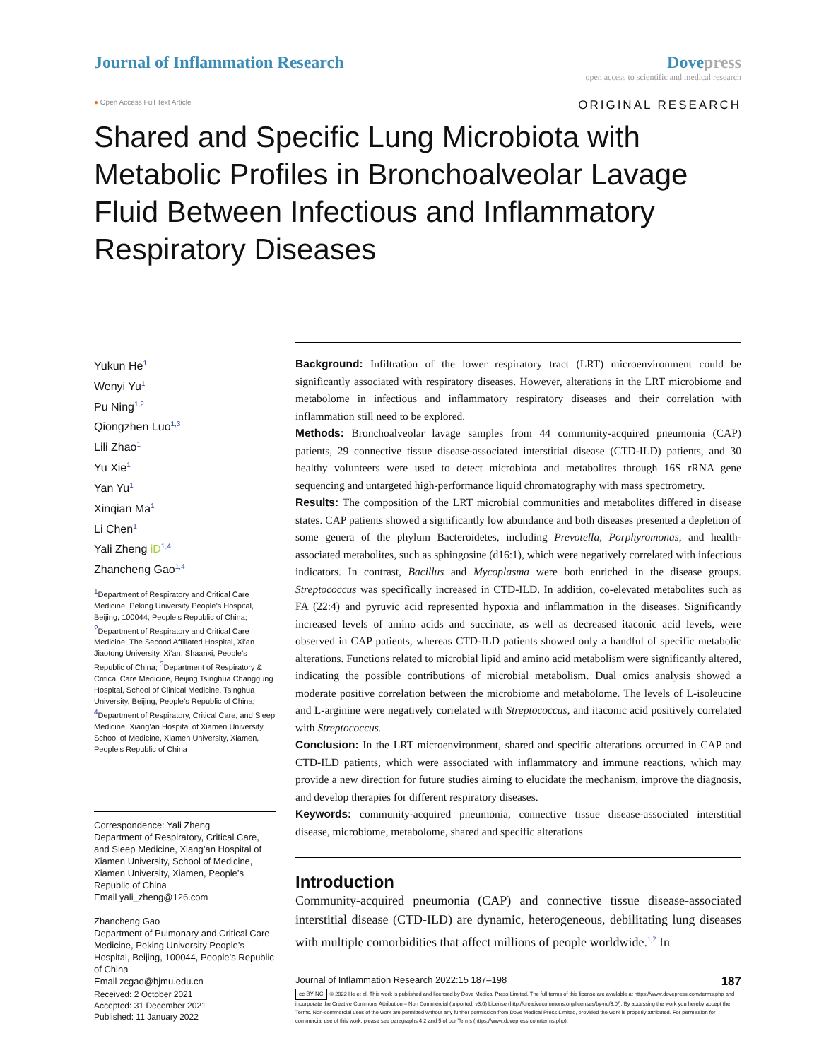Journal of Inflammation Research
Dove press
open access to scientific and medical research
● Open Access Full Text Article
ORIGINAL RESEARCH
Shared and Specific Lung Microbiota with Metabolic Profiles in Bronchoalveolar Lavage Fluid Between Infectious and Inflammatory Respiratory Diseases
Yukun He<sup>1</sup>
Wenyi Yu<sup>1</sup>
Pu Ning<sup>1,2</sup>
Qiongzhen Luo<sup>1,3</sup>
Lili Zhao<sup>1</sup>
Yu Xie<sup>1</sup>
Yan Yu<sup>1</sup>
Xinqian Ma<sup>1</sup>
Li Chen<sup>1</sup>
Yali Zheng iD<sup>1,4</sup>
Zhancheng Gao<sup>1,4</sup>
<sup>1</sup> Department of Respiratory and Critical Care Medicine, Peking University People’s Hospital, Beijing, 100044, People’s Republic of China; <sup>2</sup>Department of Respiratory and Critical Care Medicine, The Second Affiliated Hospital, Xi’an Jiaotong University, Xi’an, Shaanxi, People’s Republic of China; <sup>3</sup>Department of Respiratory & Critical Care Medicine, Beijing Tsinghua Changgung Hospital, School of Clinical Medicine, Tsinghua University, Beijing, People’s Republic of China; <sup>4</sup>Department of Respiratory, Critical Care, and Sleep Medicine, Xiang’an Hospital of Xiamen University, School of Medicine, Xiamen University, Xiamen, People’s Republic of China
Correspondence: Yali Zheng
Department of Respiratory, Critical Care, and Sleep Medicine, Xiang’an Hospital of Xiamen University, School of Medicine, Xiamen University, Xiamen, People’s Republic of China
Email yali_zheng@126.com
Zhancheng Gao
Department of Pulmonary and Critical Care Medicine, Peking University People’s Hospital, Beijing, 100044, People’s Republic of China
Email zcgao@bjmu.edu.cn
Background: Infiltration of the lower respiratory tract (LRT) microenvironment could be significantly associated with respiratory diseases. However, alterations in the LRT microbiome and metabolome in infectious and inflammatory respiratory diseases and their correlation with inflammation still need to be explored.
Methods: Bronchoalveolar lavage samples from 44 community-acquired pneumonia (CAP) patients, 29 connective tissue disease-associated interstitial disease (CTD-ILD) patients, and 30 healthy volunteers were used to detect microbiota and metabolites through 16S rRNA gene sequencing and untargeted high-performance liquid chromatography with mass spectrometry.
Results: The composition of the LRT microbial communities and metabolites differed in disease states. CAP patients showed a significantly low abundance and both diseases presented a depletion of some genera of the phylum Bacteroidetes, including Prevotella, Porphyromonas, and health-associated metabolites, such as sphingosine (d16:1), which were negatively correlated with infectious indicators. In contrast, Bacillus and Mycoplasma were both enriched in the disease groups. Streptococcus was specifically increased in CTD-ILD. In addition, co-elevated metabolites such as FA (22:4) and pyruvic acid represented hypoxia and inflammation in the diseases. Significantly increased levels of amino acids and succinate, as well as decreased itaconic acid levels, were observed in CAP patients, whereas CTD-ILD patients showed only a handful of specific metabolic alterations. Functions related to microbial lipid and amino acid metabolism were significantly altered, indicating the possible contributions of microbial metabolism. Dual omics analysis showed a moderate positive correlation between the microbiome and metabolome. The levels of L-isoleucine and L-arginine were negatively correlated with Streptococcus, and itaconic acid positively correlated with Streptococcus.
Conclusion: In the LRT microenvironment, shared and specific alterations occurred in CAP and CTD-ILD patients, which were associated with inflammatory and immune reactions, which may provide a new direction for future studies aiming to elucidate the mechanism, improve the diagnosis, and develop therapies for different respiratory diseases.
Keywords: community-acquired pneumonia, connective tissue disease-associated interstitial disease, microbiome, metabolome, shared and specific alterations
Introduction
Community-acquired pneumonia (CAP) and connective tissue disease-associated interstitial disease (CTD-ILD) are dynamic, heterogeneous, debilitating lung diseases with multiple comorbidities that affect millions of people worldwide.<sup>1,2</sup> In
Received: 2 October 2021
Accepted: 31 December 2021
Published: 11 January 2022
Journal of Inflammation Research 2022:15 187–198 187
cc BY NC © 2022 He et al. This work is published and licensed by Dove Medical Press Limited. The full terms of this license are available at https://www.dovepress.com/terms.php and incorporate the Creative Commons Attribution – Non Commercial (unported, v3.0) License (http://creativecommons.org/licenses/by-nc/3.0/). By accessing the work you hereby accept the Terms. Non-commercial uses of the work are permitted without any further permission from Dove Medical Press Limited, provided the work is properly attributed. For permission for commercial use of this work, please see paragraphs 4.2 and 5 of our Terms (https://www.dovepress.com/terms.php).